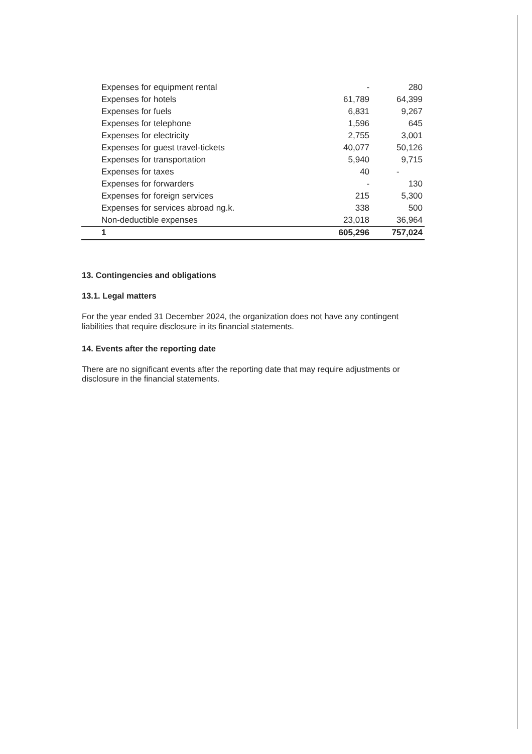| Expenses for equipment rental | - | 280 |
| Expenses for hotels | 61,789 | 64,399 |
| Expenses for fuels | 6,831 | 9,267 |
| Expenses for telephone | 1,596 | 645 |
| Expenses for electricity | 2,755 | 3,001 |
| Expenses for guest travel-tickets | 40,077 | 50,126 |
| Expenses for transportation | 5,940 | 9,715 |
| Expenses for taxes | 40 | - |
| Expenses for forwarders | - | 130 |
| Expenses for foreign services | 215 | 5,300 |
| Expenses for services abroad ng.k. | 338 | 500 |
| Non-deductible expenses | 23,018 | 36,964 |
| 1 | 605,296 | 757,024 |
13. Contingencies and obligations
13.1. Legal matters
For the year ended 31 December 2024, the organization does not have any contingent liabilities that require disclosure in its financial statements.
14. Events after the reporting date
There are no significant events after the reporting date that may require adjustments or disclosure in the financial statements.